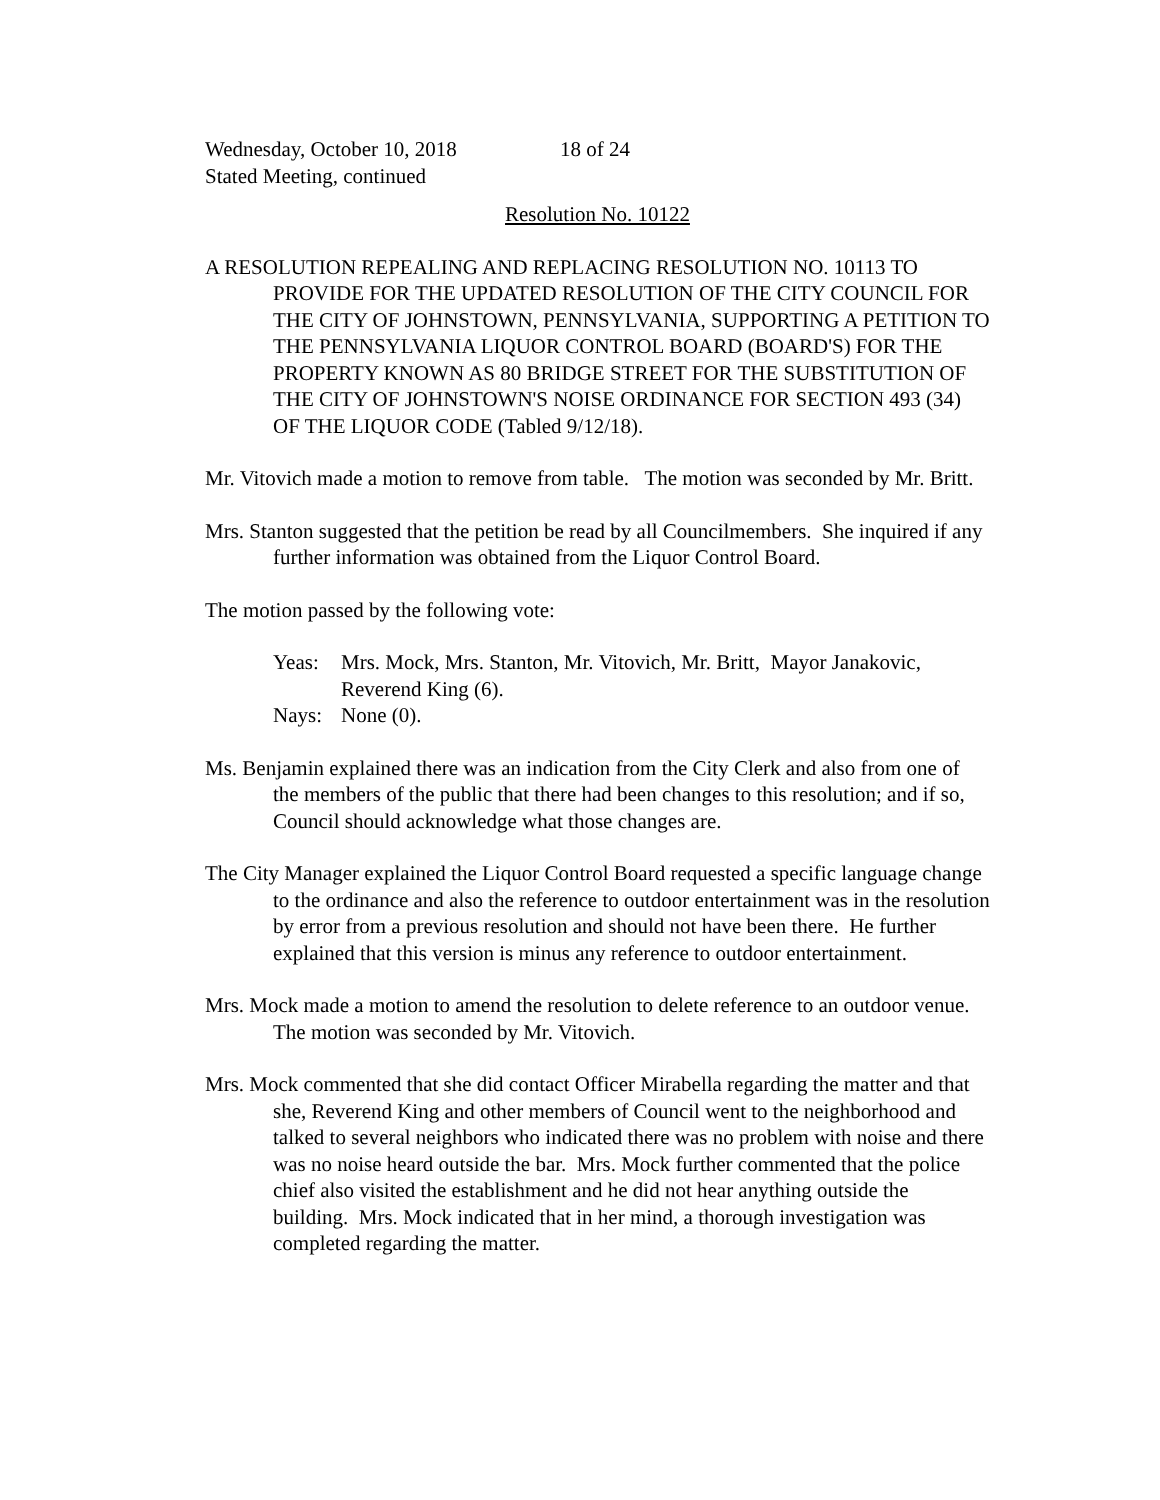Wednesday, October 10, 2018 18 of 24
Stated Meeting, continued
Resolution No. 10122
A RESOLUTION REPEALING AND REPLACING RESOLUTION NO. 10113 TO PROVIDE FOR THE UPDATED RESOLUTION OF THE CITY COUNCIL FOR THE CITY OF JOHNSTOWN, PENNSYLVANIA, SUPPORTING A PETITION TO THE PENNSYLVANIA LIQUOR CONTROL BOARD (BOARD'S) FOR THE PROPERTY KNOWN AS 80 BRIDGE STREET FOR THE SUBSTITUTION OF THE CITY OF JOHNSTOWN'S NOISE ORDINANCE FOR SECTION 493 (34) OF THE LIQUOR CODE (Tabled 9/12/18).
Mr. Vitovich made a motion to remove from table. The motion was seconded by Mr. Britt.
Mrs. Stanton suggested that the petition be read by all Councilmembers. She inquired if any further information was obtained from the Liquor Control Board.
The motion passed by the following vote:
Yeas: Mrs. Mock, Mrs. Stanton, Mr. Vitovich, Mr. Britt, Mayor Janakovic, Reverend King (6).
Nays: None (0).
Ms. Benjamin explained there was an indication from the City Clerk and also from one of the members of the public that there had been changes to this resolution; and if so, Council should acknowledge what those changes are.
The City Manager explained the Liquor Control Board requested a specific language change to the ordinance and also the reference to outdoor entertainment was in the resolution by error from a previous resolution and should not have been there. He further explained that this version is minus any reference to outdoor entertainment.
Mrs. Mock made a motion to amend the resolution to delete reference to an outdoor venue. The motion was seconded by Mr. Vitovich.
Mrs. Mock commented that she did contact Officer Mirabella regarding the matter and that she, Reverend King and other members of Council went to the neighborhood and talked to several neighbors who indicated there was no problem with noise and there was no noise heard outside the bar. Mrs. Mock further commented that the police chief also visited the establishment and he did not hear anything outside the building. Mrs. Mock indicated that in her mind, a thorough investigation was completed regarding the matter.